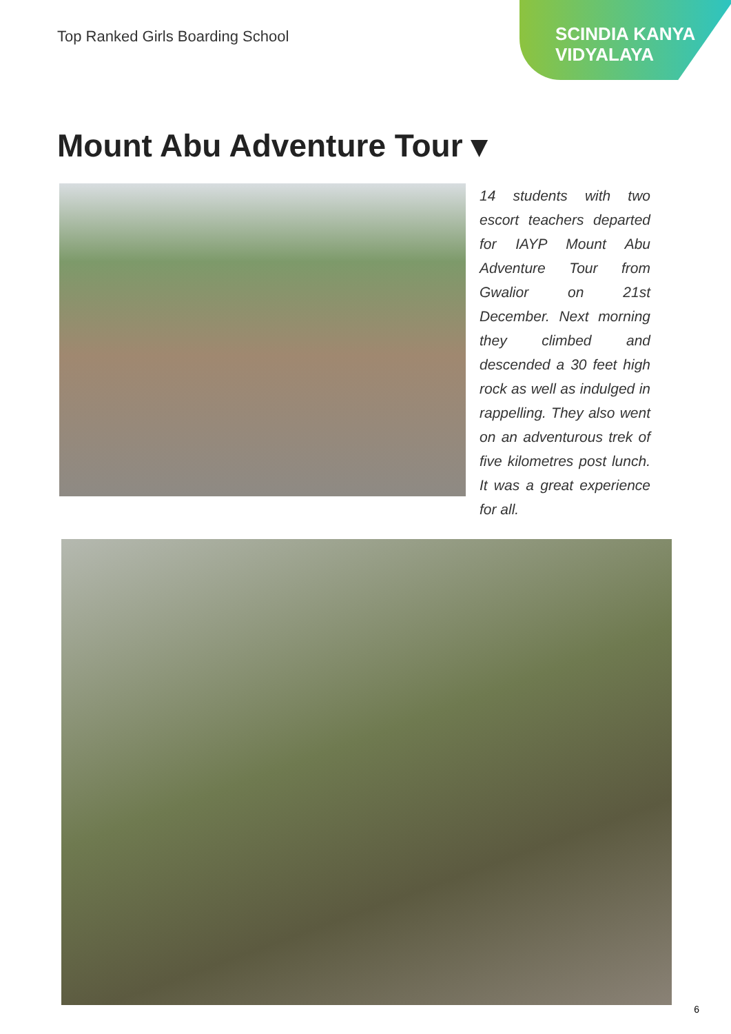Top Ranked Girls Boarding School
SCINDIA KANYA
VIDYALAYA
Mount Abu Adventure Tour ▾
14 students with two escort teachers departed for IAYP Mount Abu Adventure Tour from Gwalior on 21st December. Next morning they climbed and descended a 30 feet high rock as well as indulged in rappelling. They also went on an adventurous trek of five kilometres post lunch. It was a great experience for all.
6